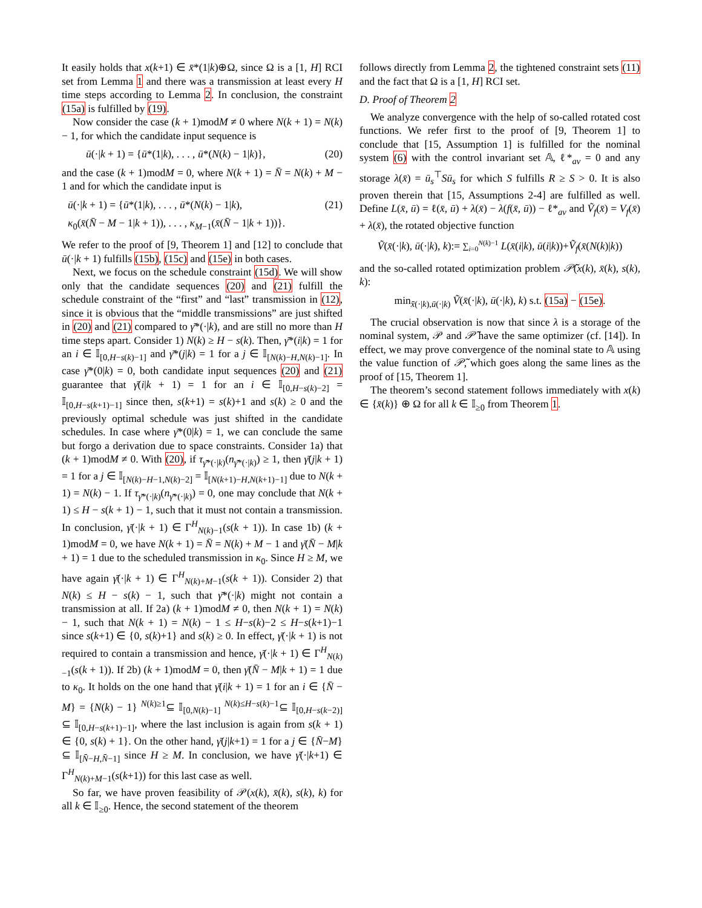It easily holds that x(k+1) ∈ x̄*(1|k)⊕Ω, since Ω is a [1, H] RCI set from Lemma 1 and there was a transmission at least every H time steps according to Lemma 2. In conclusion, the constraint (15a) is fulfilled by (19).
Now consider the case (k + 1)modM ≠ 0 where N(k + 1) = N(k) − 1, for which the candidate input sequence is
ū(·|k + 1) = {ū*(1|k), . . . , ū*(N(k) − 1|k)}, (20)
and the case (k + 1)modM = 0, where N(k + 1) = N̄ = N(k) + M − 1 and for which the candidate input is
ū(·|k + 1) = {ū*(1|k), . . . , ū*(N(k) − 1|k), (21)
κ<sub>0</sub>(x̄(N̄ − M − 1|k + 1)), . . . , κ<sub>M−1</sub>(x̄(N̄ − 1|k + 1))}.
We refer to the proof of [9, Theorem 1] and [12] to conclude that ū(·|k + 1) fulfills (15b), (15c) and (15e) in both cases.
Next, we focus on the schedule constraint (15d). We will show only that the candidate sequences (20) and (21) fulfill the schedule constraint of the “first” and “last” transmission in (12), since it is obvious that the “middle transmissions” are just shifted in (20) and (21) compared to γ̄*(·|k), and are still no more than H time steps apart. Consider 1) N(k) ≥ H − s(k). Then, γ̄*(i|k) = 1 for an i ∈ 𝕀<sub>[0,H−s(k)−1]</sub> and γ̄*(j|k) = 1 for a j ∈ 𝕀<sub>[N(k)−H,N(k)−1]</sub>. In case γ̄*(0|k) = 0, both candidate input sequences (20) and (21) guarantee that γ̄(i|k + 1) = 1 for an i ∈ 𝕀<sub>[0,H−s(k)−2]</sub> = 𝕀<sub>[0,H−s(k+1)−1]</sub> since then, s(k+1) = s(k)+1 and s(k) ≥ 0 and the previously optimal schedule was just shifted in the candidate schedules. In case where γ̄*(0|k) = 1, we can conclude the same but forgo a derivation due to space constraints. Consider 1a) that (k + 1)modM ≠ 0. With (20), if τ<sub>γ̄*(·|k)</sub>(n<sub>γ̄*(·|k)</sub>) ≥ 1, then γ̄(j|k + 1) = 1 for a j ∈ 𝕀<sub>[N(k)−H−1,N(k)−2]</sub> = 𝕀<sub>[N(k+1)−H,N(k+1)−1]</sub> due to N(k + 1) = N(k) − 1. If τ<sub>γ̄*(·|k)</sub>(n<sub>γ̄*(·|k)</sub>) = 0, one may conclude that N(k + 1) ≤ H − s(k + 1) − 1, such that it must not contain a transmission. In conclusion, γ̄(·|k + 1) ∈ Γ<sup>H</sup><sub>N(k)−1</sub>(s(k + 1)). In case 1b) (k + 1)modM = 0, we have N(k + 1) = N̄ = N(k) + M − 1 and γ̄(N̄ − M|k + 1) = 1 due to the scheduled transmission in κ<sub>0</sub>. Since H ≥ M, we have again γ̄(·|k + 1) ∈ Γ<sup>H</sup><sub>N(k)+M−1</sub>(s(k + 1)). Consider 2) that N(k) ≤ H − s(k) − 1, such that γ̄*(·|k) might not contain a transmission at all. If 2a) (k + 1)modM ≠ 0, then N(k + 1) = N(k) − 1, such that N(k + 1) = N(k) − 1 ≤ H−s(k)−2 ≤ H−s(k+1)−1 since s(k+1) ∈ {0, s(k)+1} and s(k) ≥ 0. In effect, γ̄(·|k + 1) is not required to contain a transmission and hence, γ̄(·|k + 1) ∈ Γ<sup>H</sup><sub>N(k)−1</sub>(s(k + 1)). If 2b) (k + 1)modM = 0, then γ̄(N̄ − M|k + 1) = 1 due to κ<sub>0</sub>. It holds on the one hand that γ̄(i|k + 1) = 1 for an i ∈ {N̄ − M} = {N(k) − 1} <sup>N(k)≥1</sup>⊆ 𝕀<sub>[0,N(k)−1]</sub> <sup>N(k)≤H−s(k)−1</sup>⊆ 𝕀<sub>[0,H−s(k−2)]</sub> ⊆ 𝕀<sub>[0,H−s(k+1)−1]</sub>, where the last inclusion is again from s(k + 1) ∈ {0, s(k) + 1}. On the other hand, γ̄(j|k+1) = 1 for a j ∈ {N̄−M} ⊆ 𝕀<sub>[N̄−H,N̄−1]</sub> since H ≥ M. In conclusion, we have γ̄(·|k+1) ∈ Γ<sup>H</sup><sub>N(k)+M−1</sub>(s(k+1)) for this last case as well.
So far, we have proven feasibility of 𝒫(x(k), x̄(k), s(k), k) for all k ∈ 𝕀<sub>≥0</sub>. Hence, the second statement of the theorem
follows directly from Lemma 2, the tightened constraint sets (11) and the fact that Ω is a [1, H] RCI set.
D. Proof of Theorem 2
We analyze convergence with the help of so-called rotated cost functions. We refer first to the proof of [9, Theorem 1] to conclude that [15, Assumption 1] is fulfilled for the nominal system (6) with the control invariant set 𝔸, ℓ*<sub>av</sub> = 0 and any storage λ(x̄) = ū<sub>s</sub><sup>⊤</sup>Sū<sub>s</sub> for which S fulfills R ≥ S > 0. It is also proven therein that [15, Assumptions 2-4] are fulfilled as well. Define L(x̄, ū) = ℓ(x̄, ū) + λ(x̄) − λ(f(x̄, ū)) − ℓ*<sub>av</sub> and Ṽ<sub>f</sub>(x̄) = V<sub>f</sub>(x̄) + λ(x̄), the rotated objective function
Ṽ(x̄(·|k), ū(·|k), k):= ∑<sub>i=0</sub><sup>N(k)−1</sup> L(x̄(i|k), ū(i|k))+Ṽ<sub>f</sub>(x̄(N(k)|k))
and the so-called rotated optimization problem 𝒫̃(x(k), x̄(k), s(k), k):
min<sub>x̄(·|k),ū(·|k)</sub> Ṽ(x̄(·|k), ū(·|k), k) s.t. (15a) − (15e).
The crucial observation is now that since λ is a storage of the nominal system, 𝒫 and 𝒫̃ have the same optimizer (cf. [14]). In effect, we may prove convergence of the nominal state to 𝔸 using the value function of 𝒫̃, which goes along the same lines as the proof of [15, Theorem 1].
The theorem’s second statement follows immediately with x(k) ∈ {x̄(k)} ⊕ Ω for all k ∈ 𝕀<sub>≥0</sub> from Theorem 1.